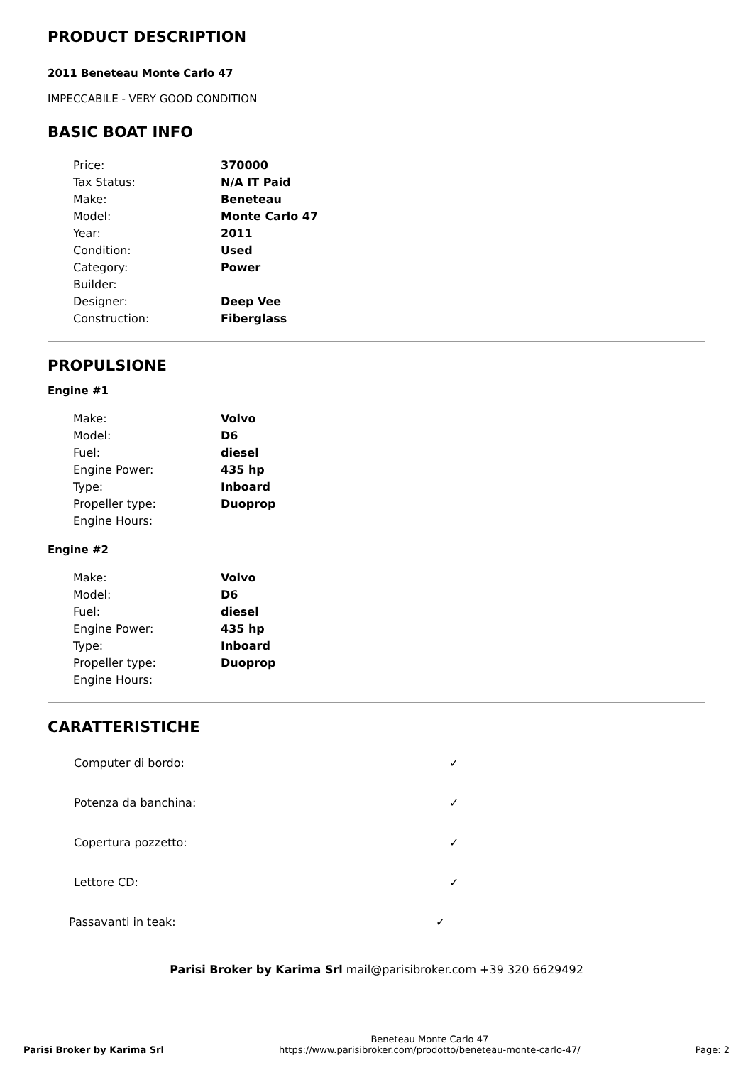PRODUCT DESCRIPTION
2011 Beneteau Monte Carlo 47
IMPECCABILE - VERY GOOD CONDITION
BASIC BOAT INFO
| Price: | 370000 |
| Tax Status: | N/A IT Paid |
| Make: | Beneteau |
| Model: | Monte Carlo 47 |
| Year: | 2011 |
| Condition: | Used |
| Category: | Power |
| Builder: | |
| Designer: | Deep Vee |
| Construction: | Fiberglass |
PROPULSIONE
Engine #1
| Make: | Volvo |
| Model: | D6 |
| Fuel: | diesel |
| Engine Power: | 435 hp |
| Type: | Inboard |
| Propeller type: | Duoprop |
| Engine Hours: | |
Engine #2
| Make: | Volvo |
| Model: | D6 |
| Fuel: | diesel |
| Engine Power: | 435 hp |
| Type: | Inboard |
| Propeller type: | Duoprop |
| Engine Hours: | |
CARATTERISTICHE
| Computer di bordo: | ✓ |
| Potenza da banchina: | ✓ |
| Copertura pozzetto: | ✓ |
| Lettore CD: | ✓ |
| Passavanti in teak: | ✓ |
Parisi Broker by Karima Srl mail@parisibroker.com +39 320 6629492
Parisi Broker by Karima Srl
Beneteau Monte Carlo 47
https://www.parisibroker.com/prodotto/beneteau-monte-carlo-47/
Page: 2